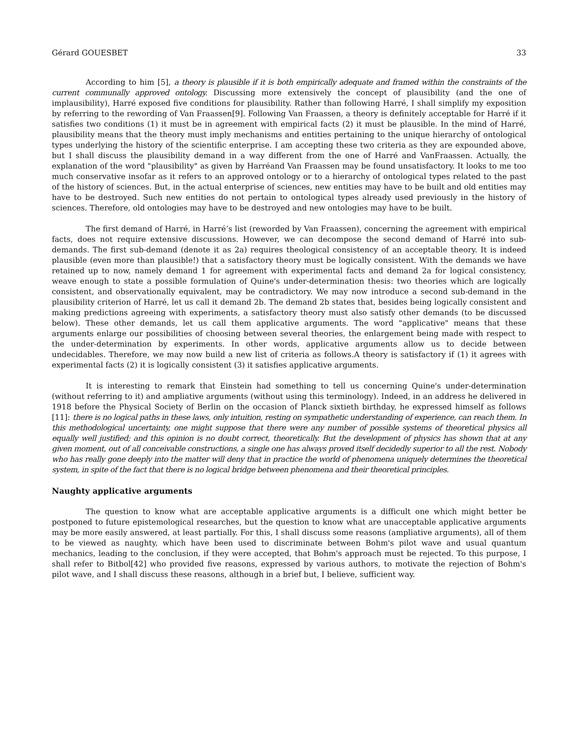Gérard GOUESBET 33
According to him [5], a theory is plausible if it is both empirically adequate and framed within the constraints of the current communally approved ontology. Discussing more extensively the concept of plausibility (and the one of implausibility), Harré exposed five conditions for plausibility. Rather than following Harré, I shall simplify my exposition by referring to the rewording of Van Fraassen[9]. Following Van Fraassen, a theory is definitely acceptable for Harré if it satisfies two conditions (1) it must be in agreement with empirical facts (2) it must be plausible. In the mind of Harré, plausibility means that the theory must imply mechanisms and entities pertaining to the unique hierarchy of ontological types underlying the history of the scientific enterprise. I am accepting these two criteria as they are expounded above, but I shall discuss the plausibility demand in a way different from the one of Harré and VanFraassen. Actually, the explanation of the word "plausibility" as given by Harréand Van Fraassen may be found unsatisfactory. It looks to me too much conservative insofar as it refers to an approved ontology or to a hierarchy of ontological types related to the past of the history of sciences. But, in the actual enterprise of sciences, new entities may have to be built and old entities may have to be destroyed. Such new entities do not pertain to ontological types already used previously in the history of sciences. Therefore, old ontologies may have to be destroyed and new ontologies may have to be built.
The first demand of Harré, in Harré’s list (reworded by Van Fraassen), concerning the agreement with empirical facts, does not require extensive discussions. However, we can decompose the second demand of Harré into sub-demands. The first sub-demand (denote it as 2a) requires theological consistency of an acceptable theory. It is indeed plausible (even more than plausible!) that a satisfactory theory must be logically consistent. With the demands we have retained up to now, namely demand 1 for agreement with experimental facts and demand 2a for logical consistency, weave enough to state a possible formulation of Quine's under-determination thesis: two theories which are logically consistent, and observationally equivalent, may be contradictory. We may now introduce a second sub-demand in the plausibility criterion of Harré, let us call it demand 2b. The demand 2b states that, besides being logically consistent and making predictions agreeing with experiments, a satisfactory theory must also satisfy other demands (to be discussed below). These other demands, let us call them applicative arguments. The word "applicative" means that these arguments enlarge our possibilities of choosing between several theories, the enlargement being made with respect to the under-determination by experiments. In other words, applicative arguments allow us to decide between undecidables. Therefore, we may now build a new list of criteria as follows.A theory is satisfactory if (1) it agrees with experimental facts (2) it is logically consistent (3) it satisfies applicative arguments.
It is interesting to remark that Einstein had something to tell us concerning Quine's under-determination (without referring to it) and ampliative arguments (without using this terminology). Indeed, in an address he delivered in 1918 before the Physical Society of Berlin on the occasion of Planck sixtieth birthday, he expressed himself as follows [11]: there is no logical paths in these laws, only intuition, resting on sympathetic understanding of experience, can reach them. In this methodological uncertainty, one might suppose that there were any number of possible systems of theoretical physics all equally well justified; and this opinion is no doubt correct, theoretically. But the development of physics has shown that at any given moment, out of all conceivable constructions, a single one has always proved itself decidedly superior to all the rest. Nobody who has really gone deeply into the matter will deny that in practice the world of phenomena uniquely determines the theoretical system, in spite of the fact that there is no logical bridge between phenomena and their theoretical principles.
Naughty applicative arguments
The question to know what are acceptable applicative arguments is a difficult one which might better be postponed to future epistemological researches, but the question to know what are unacceptable applicative arguments may be more easily answered, at least partially. For this, I shall discuss some reasons (ampliative arguments), all of them to be viewed as naughty, which have been used to discriminate between Bohm's pilot wave and usual quantum mechanics, leading to the conclusion, if they were accepted, that Bohm's approach must be rejected. To this purpose, I shall refer to Bitbol[42] who provided five reasons, expressed by various authors, to motivate the rejection of Bohm's pilot wave, and I shall discuss these reasons, although in a brief but, I believe, sufficient way.